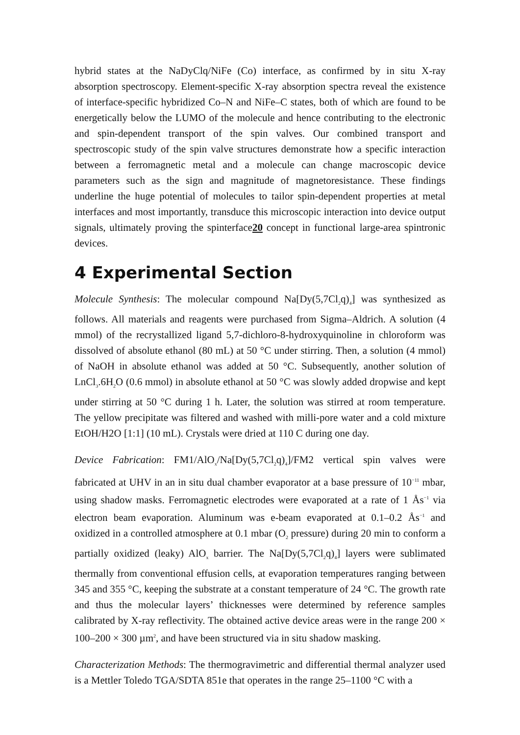hybrid states at the NaDyClq/NiFe (Co) interface, as confirmed by in situ X-ray absorption spectroscopy. Element-specific X-ray absorption spectra reveal the existence of interface-specific hybridized Co–N and NiFe–C states, both of which are found to be energetically below the LUMO of the molecule and hence contributing to the electronic and spin-dependent transport of the spin valves. Our combined transport and spectroscopic study of the spin valve structures demonstrate how a specific interaction between a ferromagnetic metal and a molecule can change macroscopic device parameters such as the sign and magnitude of magnetoresistance. These findings underline the huge potential of molecules to tailor spin-dependent properties at metal interfaces and most importantly, transduce this microscopic interaction into device output signals, ultimately proving the spinterface20 concept in functional large-area spintronic devices.
4 Experimental Section
Molecule Synthesis: The molecular compound Na[Dy(5,7Cl<sub>2</sub>q)<sub>4</sub>] was synthesized as follows. All materials and reagents were purchased from Sigma–Aldrich. A solution (4 mmol) of the recrystallized ligand 5,7-dichloro-8-hydroxyquinoline in chloroform was dissolved of absolute ethanol (80 mL) at 50 °C under stirring. Then, a solution (4 mmol) of NaOH in absolute ethanol was added at 50 °C. Subsequently, another solution of LnCl<sub>3</sub>.6H<sub>2</sub>O (0.6 mmol) in absolute ethanol at 50 °C was slowly added dropwise and kept under stirring at 50 °C during 1 h. Later, the solution was stirred at room temperature. The yellow precipitate was filtered and washed with milli-pore water and a cold mixture EtOH/H2O [1:1] (10 mL). Crystals were dried at 110 C during one day.
Device Fabrication: FM1/AlO<sub>x</sub>/Na[Dy(5,7Cl<sub>2</sub>q)<sub>4</sub>]/FM2 vertical spin valves were fabricated at UHV in an in situ dual chamber evaporator at a base pressure of 10<sup>−11</sup> mbar, using shadow masks. Ferromagnetic electrodes were evaporated at a rate of 1 Ås<sup>−1</sup> via electron beam evaporation. Aluminum was e-beam evaporated at 0.1–0.2 Ås<sup>−1</sup> and oxidized in a controlled atmosphere at 0.1 mbar (O<sub>2</sub> pressure) during 20 min to conform a partially oxidized (leaky) AlO<sub>x</sub> barrier. The Na[Dy(5,7Cl<sub>2</sub>q)<sub>4</sub>] layers were sublimated thermally from conventional effusion cells, at evaporation temperatures ranging between 345 and 355 °C, keeping the substrate at a constant temperature of 24 °C. The growth rate and thus the molecular layers’ thicknesses were determined by reference samples calibrated by X-ray reflectivity. The obtained active device areas were in the range 200 × 100–200 × 300 µm<sup>2</sup>, and have been structured via in situ shadow masking.
Characterization Methods: The thermogravimetric and differential thermal analyzer used is a Mettler Toledo TGA/SDTA 851e that operates in the range 25–1100 °C with a